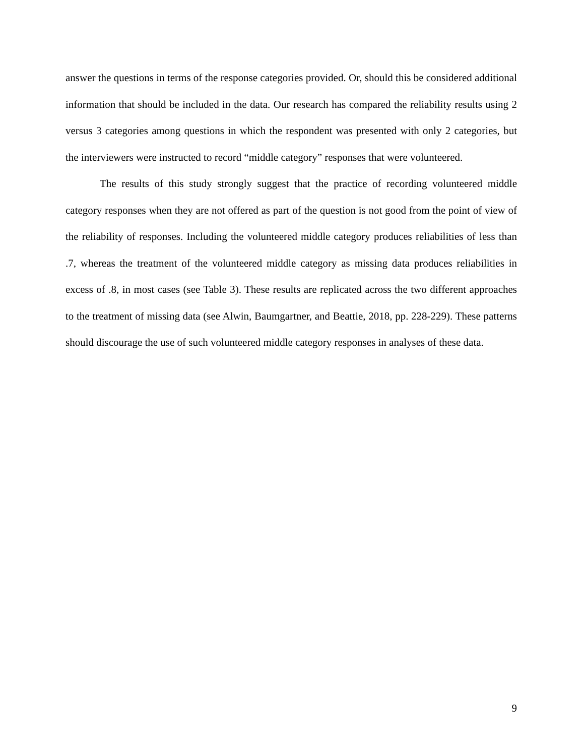answer the questions in terms of the response categories provided. Or, should this be considered additional information that should be included in the data. Our research has compared the reliability results using 2 versus 3 categories among questions in which the respondent was presented with only 2 categories, but the interviewers were instructed to record “middle category” responses that were volunteered.
The results of this study strongly suggest that the practice of recording volunteered middle category responses when they are not offered as part of the question is not good from the point of view of the reliability of responses. Including the volunteered middle category produces reliabilities of less than .7, whereas the treatment of the volunteered middle category as missing data produces reliabilities in excess of .8, in most cases (see Table 3). These results are replicated across the two different approaches to the treatment of missing data (see Alwin, Baumgartner, and Beattie, 2018, pp. 228-229). These patterns should discourage the use of such volunteered middle category responses in analyses of these data.
9